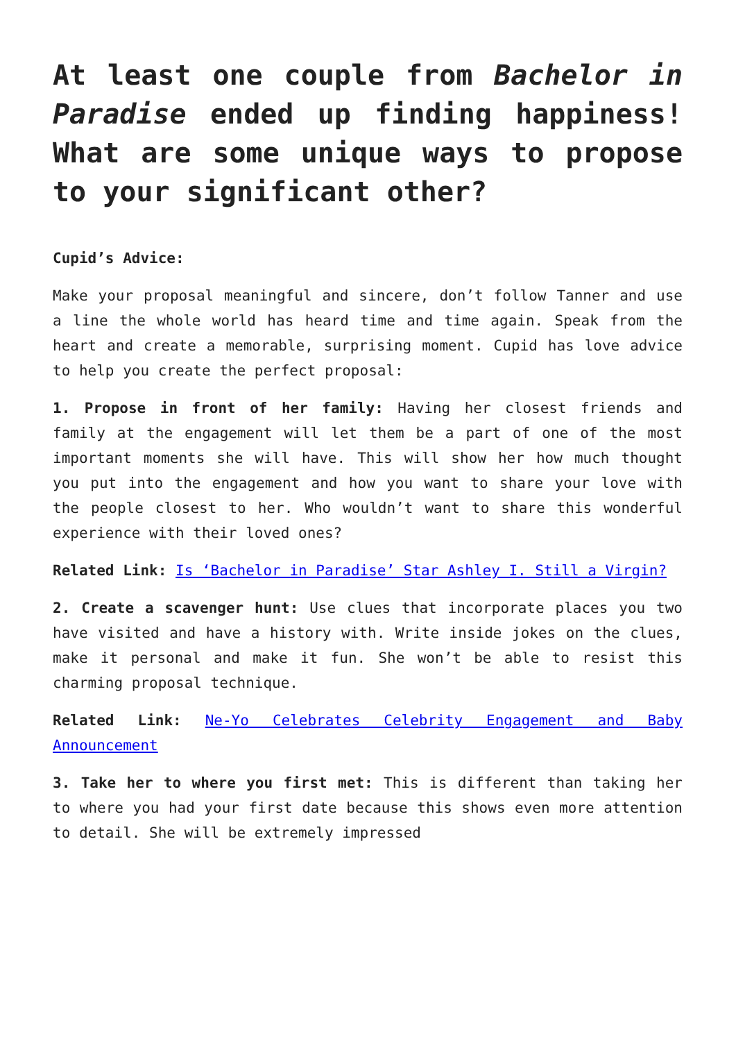At least one couple from Bachelor in Paradise ended up finding happiness! What are some unique ways to propose to your significant other?
Cupid’s Advice:
Make your proposal meaningful and sincere, don’t follow Tanner and use a line the whole world has heard time and time again. Speak from the heart and create a memorable, surprising moment. Cupid has love advice to help you create the perfect proposal:
1. Propose in front of her family: Having her closest friends and family at the engagement will let them be a part of one of the most important moments she will have. This will show her how much thought you put into the engagement and how you want to share your love with the people closest to her. Who wouldn’t want to share this wonderful experience with their loved ones?
Related Link: Is ‘Bachelor in Paradise’ Star Ashley I. Still a Virgin?
2. Create a scavenger hunt: Use clues that incorporate places you two have visited and have a history with. Write inside jokes on the clues, make it personal and make it fun. She won’t be able to resist this charming proposal technique.
Related Link: Ne-Yo Celebrates Celebrity Engagement and Baby Announcement
3. Take her to where you first met: This is different than taking her to where you had your first date because this shows even more attention to detail. She will be extremely impressed